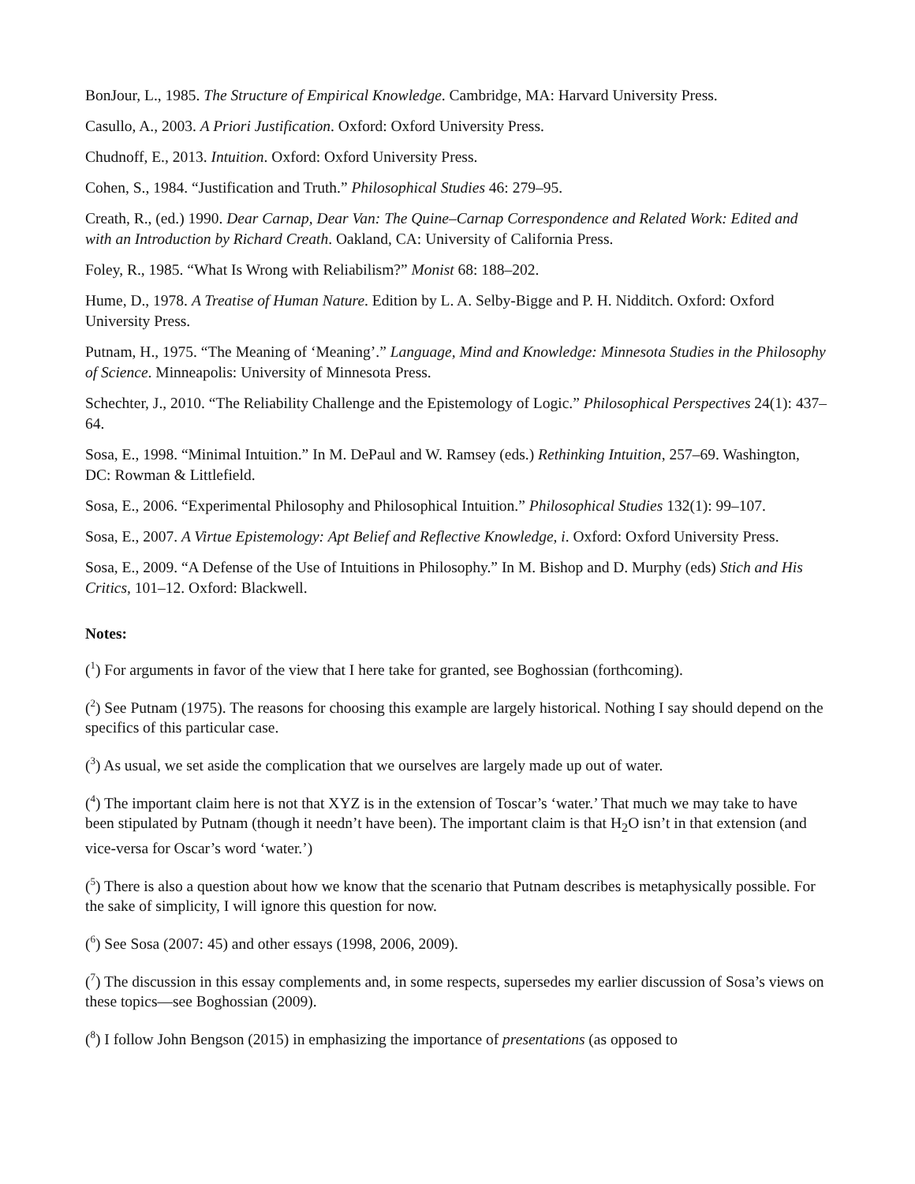BonJour, L., 1985. The Structure of Empirical Knowledge. Cambridge, MA: Harvard University Press.
Casullo, A., 2003. A Priori Justification. Oxford: Oxford University Press.
Chudnoff, E., 2013. Intuition. Oxford: Oxford University Press.
Cohen, S., 1984. “Justification and Truth.” Philosophical Studies 46: 279–95.
Creath, R., (ed.) 1990. Dear Carnap, Dear Van: The Quine–Carnap Correspondence and Related Work: Edited and with an Introduction by Richard Creath. Oakland, CA: University of California Press.
Foley, R., 1985. “What Is Wrong with Reliabilism?” Monist 68: 188–202.
Hume, D., 1978. A Treatise of Human Nature. Edition by L. A. Selby-Bigge and P. H. Nidditch. Oxford: Oxford University Press.
Putnam, H., 1975. “The Meaning of ‘Meaning’.” Language, Mind and Knowledge: Minnesota Studies in the Philosophy of Science. Minneapolis: University of Minnesota Press.
Schechter, J., 2010. “The Reliability Challenge and the Epistemology of Logic.” Philosophical Perspectives 24(1): 437–64.
Sosa, E., 1998. “Minimal Intuition.” In M. DePaul and W. Ramsey (eds.) Rethinking Intuition, 257–69. Washington, DC: Rowman & Littlefield.
Sosa, E., 2006. “Experimental Philosophy and Philosophical Intuition.” Philosophical Studies 132(1): 99–107.
Sosa, E., 2007. A Virtue Epistemology: Apt Belief and Reflective Knowledge, i. Oxford: Oxford University Press.
Sosa, E., 2009. “A Defense of the Use of Intuitions in Philosophy.” In M. Bishop and D. Murphy (eds) Stich and His Critics, 101–12. Oxford: Blackwell.
Notes:
(<sup>1</sup>) For arguments in favor of the view that I here take for granted, see Boghossian (forthcoming).
(<sup>2</sup>) See Putnam (1975). The reasons for choosing this example are largely historical. Nothing I say should depend on the specifics of this particular case.
(<sup>3</sup>) As usual, we set aside the complication that we ourselves are largely made up out of water.
(<sup>4</sup>) The important claim here is not that XYZ is in the extension of Toscar’s ‘water.’ That much we may take to have been stipulated by Putnam (though it needn’t have been). The important claim is that H<sub>2</sub>O isn’t in that extension (and vice-versa for Oscar’s word ‘water.’)
(<sup>5</sup>) There is also a question about how we know that the scenario that Putnam describes is metaphysically possible. For the sake of simplicity, I will ignore this question for now.
(<sup>6</sup>) See Sosa (2007: 45) and other essays (1998, 2006, 2009).
(<sup>7</sup>) The discussion in this essay complements and, in some respects, supersedes my earlier discussion of Sosa’s views on these topics—see Boghossian (2009).
(<sup>8</sup>) I follow John Bengson (2015) in emphasizing the importance of presentations (as opposed to